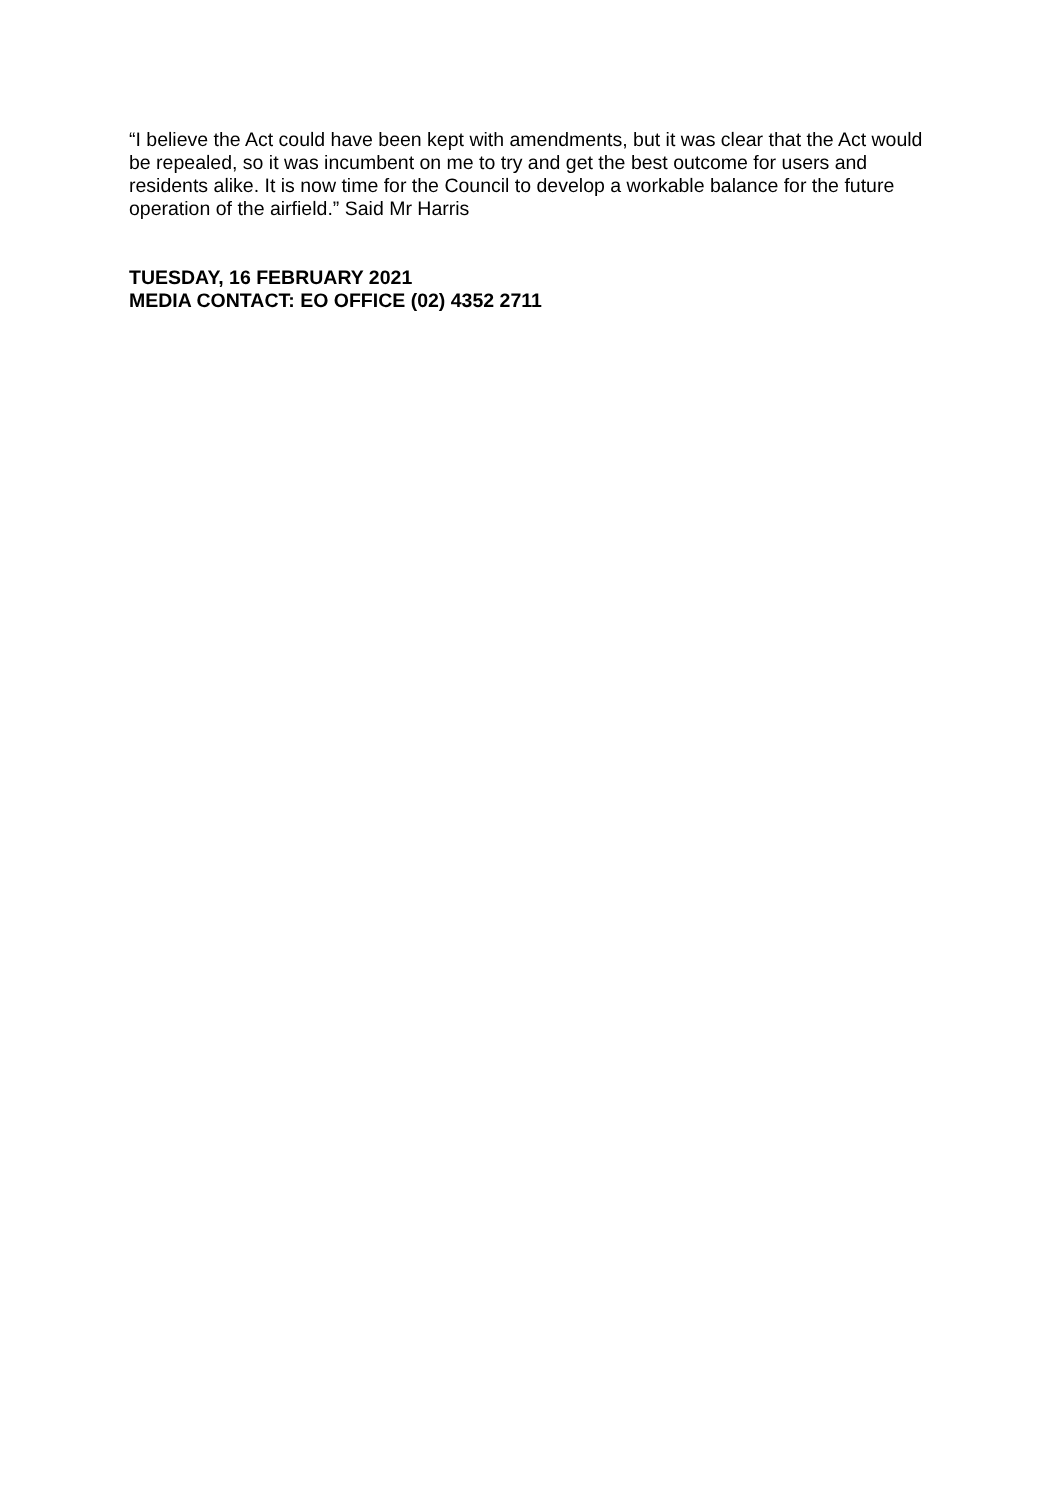“I believe the Act could have been kept with amendments, but it was clear that the Act would be repealed, so it was incumbent on me to try and get the best outcome for users and residents alike. It is now time for the Council to develop a workable balance for the future operation of the airfield.” Said Mr Harris
TUESDAY, 16 FEBRUARY 2021
MEDIA CONTACT: EO OFFICE (02) 4352 2711